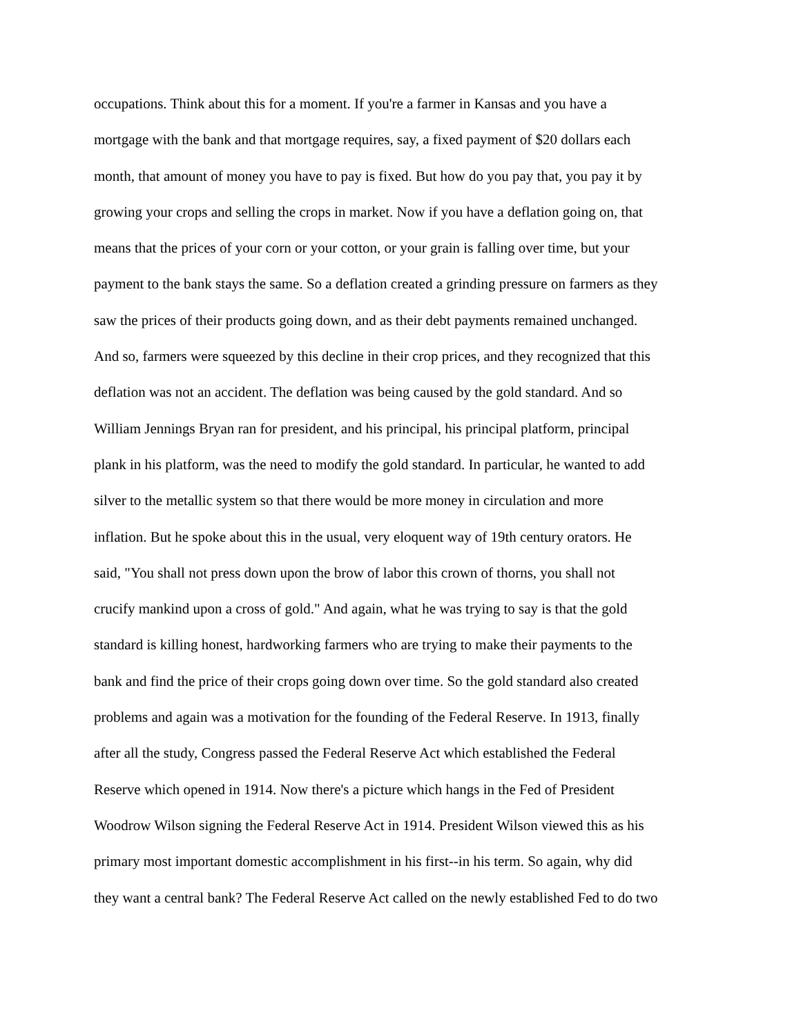occupations. Think about this for a moment. If you're a farmer in Kansas and you have a
mortgage with the bank and that mortgage requires, say, a fixed payment of $20 dollars each
month, that amount of money you have to pay is fixed. But how do you pay that, you pay it by
growing your crops and selling the crops in market. Now if you have a deflation going on, that
means that the prices of your corn or your cotton, or your grain is falling over time, but your
payment to the bank stays the same. So a deflation created a grinding pressure on farmers as they
saw the prices of their products going down, and as their debt payments remained unchanged.
And so, farmers were squeezed by this decline in their crop prices, and they recognized that this
deflation was not an accident. The deflation was being caused by the gold standard. And so
William Jennings Bryan ran for president, and his principal, his principal platform, principal
plank in his platform, was the need to modify the gold standard. In particular, he wanted to add
silver to the metallic system so that there would be more money in circulation and more
inflation. But he spoke about this in the usual, very eloquent way of 19th century orators. He
said, "You shall not press down upon the brow of labor this crown of thorns, you shall not
crucify mankind upon a cross of gold." And again, what he was trying to say is that the gold
standard is killing honest, hardworking farmers who are trying to make their payments to the
bank and find the price of their crops going down over time. So the gold standard also created
problems and again was a motivation for the founding of the Federal Reserve. In 1913, finally
after all the study, Congress passed the Federal Reserve Act which established the Federal
Reserve which opened in 1914. Now there's a picture which hangs in the Fed of President
Woodrow Wilson signing the Federal Reserve Act in 1914. President Wilson viewed this as his
primary most important domestic accomplishment in his first--in his term. So again, why did
they want a central bank? The Federal Reserve Act called on the newly established Fed to do two